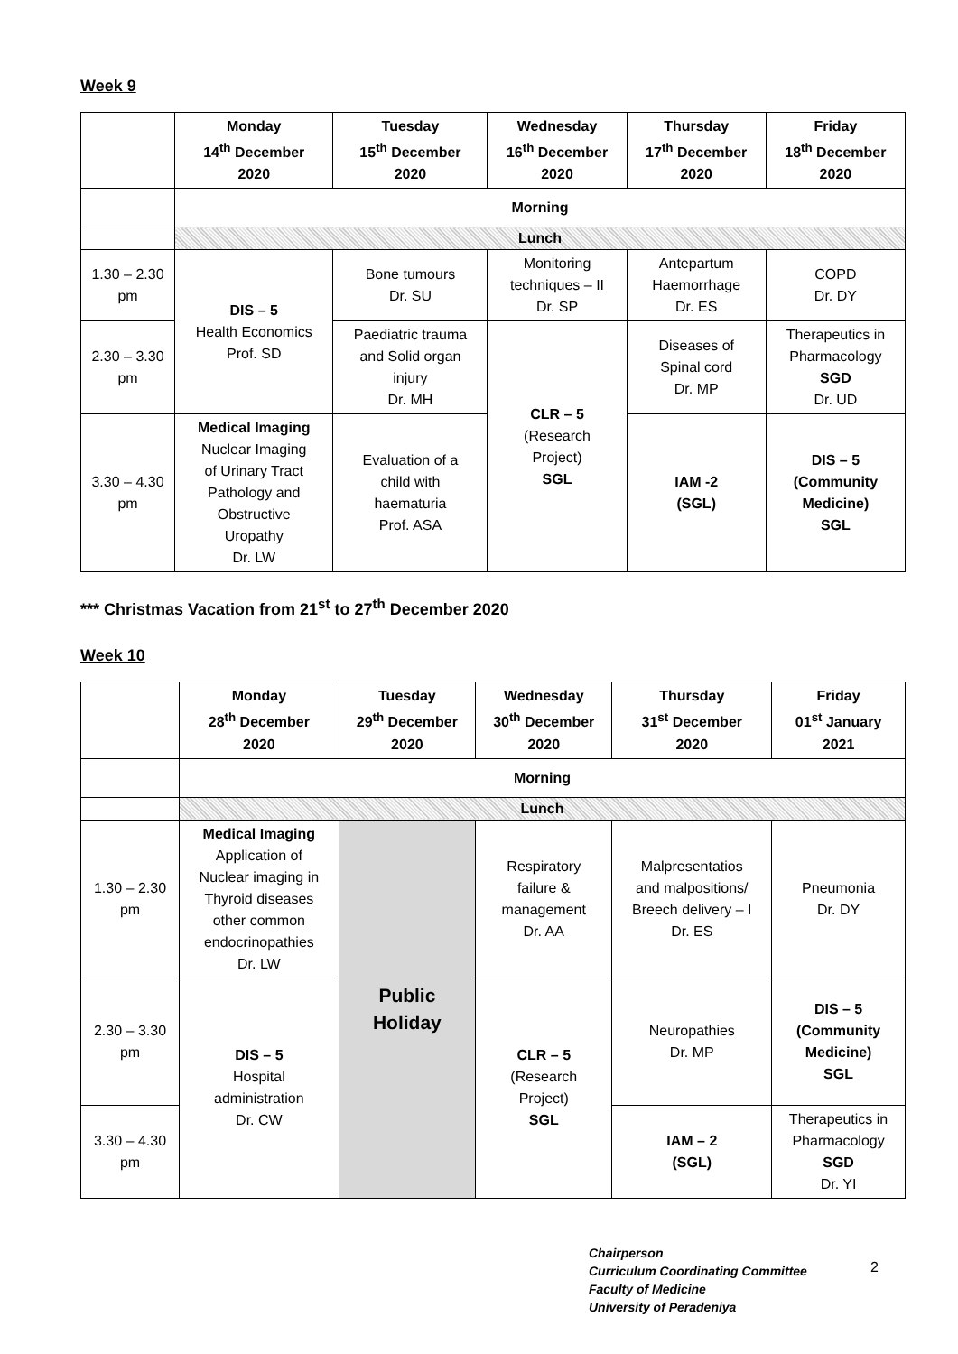Week 9
| | Monday 14<sup>th</sup> December 2020 | Tuesday 15<sup>th</sup> December 2020 | Wednesday 16<sup>th</sup> December 2020 | Thursday 17<sup>th</sup> December 2020 | Friday 18<sup>th</sup> December 2020 |
| --- | --- | --- | --- | --- | --- |
| | Morning | | | | |
| | Lunch | | | | |
| 1.30 – 2.30 pm | DIS – 5 Health Economics Prof. SD | Bone tumours Dr. SU | Monitoring techniques – II Dr. SP | Antepartum Haemorrhage Dr. ES | COPD Dr. DY |
| 2.30 – 3.30 pm | | Paediatric trauma and Solid organ injury Dr. MH | CLR – 5 (Research Project) SGL | Diseases of Spinal cord Dr. MP | Therapeutics in Pharmacology SGD Dr. UD |
| 3.30 – 4.30 pm | Medical Imaging Nuclear Imaging of Urinary Tract Pathology and Obstructive Uropathy Dr. LW | Evaluation of a child with haematuria Prof. ASA | | IAM -2 (SGL) | DIS – 5 (Community Medicine) SGL |
*** Christmas Vacation from 21<sup>st</sup> to 27<sup>th</sup> December 2020
Week 10
| | Monday 28<sup>th</sup> December 2020 | Tuesday 29<sup>th</sup> December 2020 | Wednesday 30<sup>th</sup> December 2020 | Thursday 31<sup>st</sup> December 2020 | Friday 01<sup>st</sup> January 2021 |
| --- | --- | --- | --- | --- | --- |
| | Morning | | | | |
| | Lunch | | | | |
| 1.30 – 2.30 pm | Medical Imaging Application of Nuclear imaging in Thyroid diseases other common endocrinopathies Dr. LW | Public Holiday | Respiratory failure & management Dr. AA | Malpresentatios and malpositions/ Breech delivery – I Dr. ES | Pneumonia Dr. DY |
| 2.30 – 3.30 pm | DIS – 5 Hospital administration Dr. CW | | CLR – 5 (Research Project) SGL | Neuropathies Dr. MP | DIS – 5 (Community Medicine) SGL |
| 3.30 – 4.30 pm | | | | IAM – 2 (SGL) | Therapeutics in Pharmacology SGD Dr. YI |
Chairperson
Curriculum Coordinating Committee
Faculty of Medicine
University of Peradeniya
2